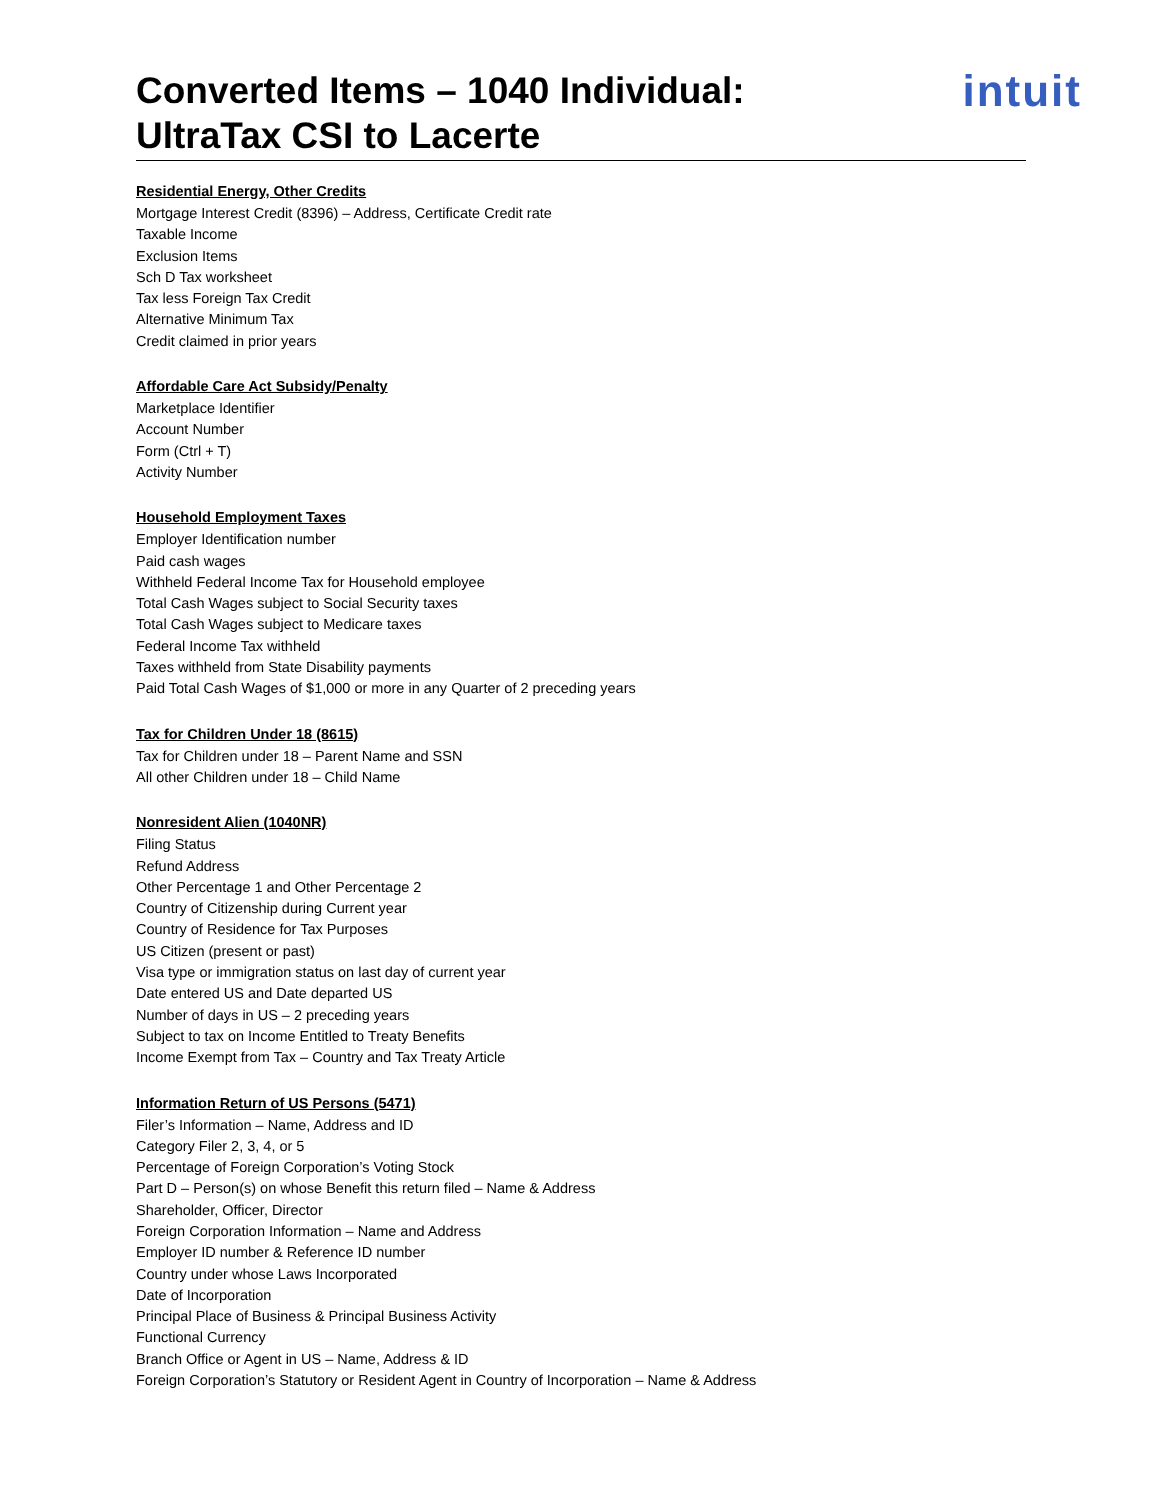Converted Items – 1040 Individual:
UltraTax CSI to Lacerte
intuit
Residential Energy, Other Credits
Mortgage Interest Credit (8396) – Address, Certificate Credit rate
Taxable Income
Exclusion Items
Sch D Tax worksheet
Tax less Foreign Tax Credit
Alternative Minimum Tax
Credit claimed in prior years
Affordable Care Act Subsidy/Penalty
Marketplace Identifier
Account Number
Form (Ctrl + T)
Activity Number
Household Employment Taxes
Employer Identification number
Paid cash wages
Withheld Federal Income Tax for Household employee
Total Cash Wages subject to Social Security taxes
Total Cash Wages subject to Medicare taxes
Federal Income Tax withheld
Taxes withheld from State Disability payments
Paid Total Cash Wages of $1,000 or more in any Quarter of 2 preceding years
Tax for Children Under 18 (8615)
Tax for Children under 18 – Parent Name and SSN
All other Children under 18 – Child Name
Nonresident Alien (1040NR)
Filing Status
Refund Address
Other Percentage 1 and Other Percentage 2
Country of Citizenship during Current year
Country of Residence for Tax Purposes
US Citizen (present or past)
Visa type or immigration status on last day of current year
Date entered US and Date departed US
Number of days in US – 2 preceding years
Subject to tax on Income Entitled to Treaty Benefits
Income Exempt from Tax – Country and Tax Treaty Article
Information Return of US Persons (5471)
Filer’s Information – Name, Address and ID
Category Filer 2, 3, 4, or 5
Percentage of Foreign Corporation’s Voting Stock
Part D – Person(s) on whose Benefit this return filed – Name & Address
Shareholder, Officer, Director
Foreign Corporation Information – Name and Address
Employer ID number & Reference ID number
Country under whose Laws Incorporated
Date of Incorporation
Principal Place of Business & Principal Business Activity
Functional Currency
Branch Office or Agent in US – Name, Address & ID
Foreign Corporation’s Statutory or Resident Agent in Country of Incorporation – Name & Address